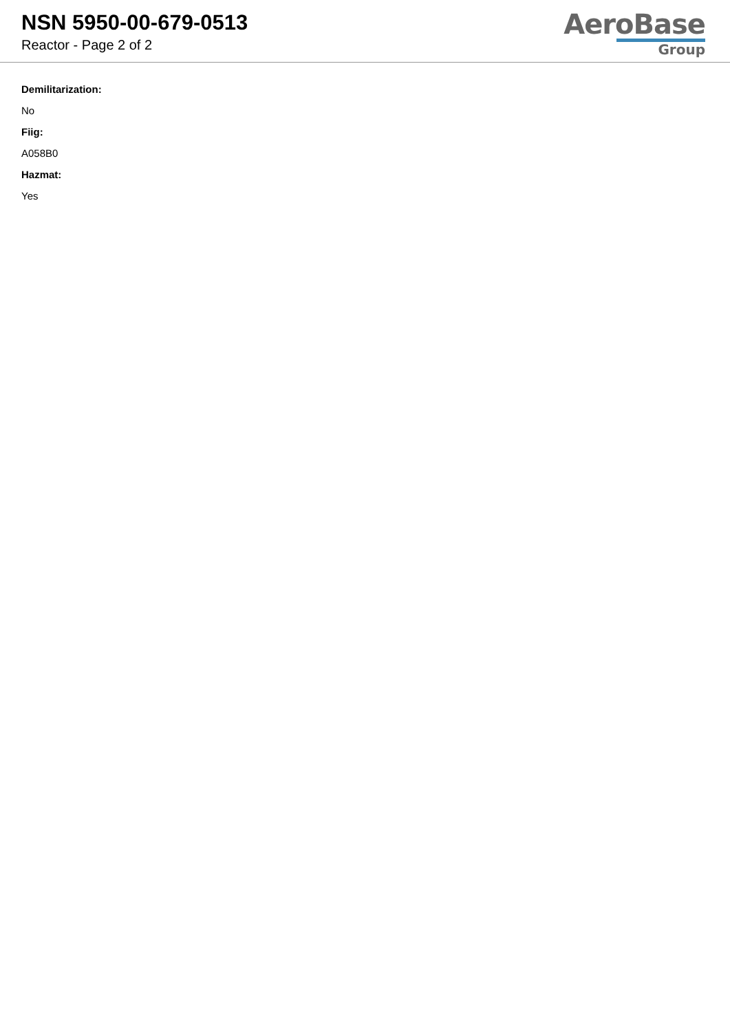NSN 5950-00-679-0513
Reactor - Page 2 of 2
AeroBase
Group
Demilitarization:
No
Fiig:
A058B0
Hazmat:
Yes